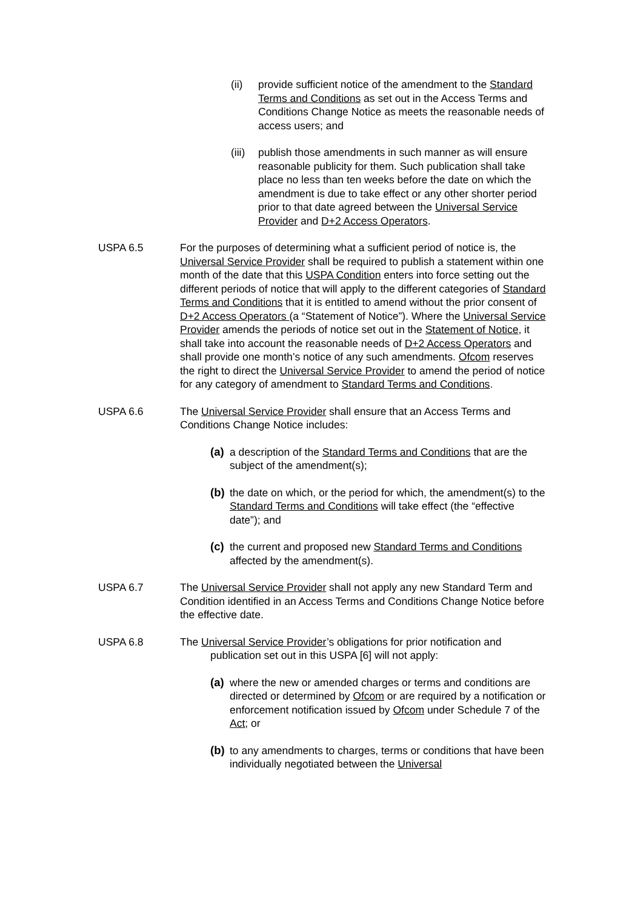(ii) provide sufficient notice of the amendment to the Standard Terms and Conditions as set out in the Access Terms and Conditions Change Notice as meets the reasonable needs of access users; and
(iii)
publish those amendments in such manner as will ensure reasonable publicity for them. Such publication shall take place no less than ten weeks before the date on which the amendment is due to take effect or any other shorter period prior to that date agreed between the Universal Service Provider and D+2 Access Operators.
USPA 6.5 For the purposes of determining what a sufficient period of notice is, the Universal Service Provider shall be required to publish a statement within one month of the date that this USPA Condition enters into force setting out the different periods of notice that will apply to the different categories of Standard Terms and Conditions that it is entitled to amend without the prior consent of D+2 Access Operators (a “Statement of Notice”). Where the Universal Service Provider amends the periods of notice set out in the Statement of Notice, it shall take into account the reasonable needs of D+2 Access Operators and shall provide one month’s notice of any such amendments. Ofcom reserves the right to direct the Universal Service Provider to amend the period of notice for any category of amendment to Standard Terms and Conditions.
USPA 6.6 The Universal Service Provider shall ensure that an Access Terms and Conditions Change Notice includes:
(a)
a description of the Standard Terms and Conditions that are the subject of the amendment(s);
(b)
the date on which, or the period for which, the amendment(s) to the Standard Terms and Conditions will take effect (the “effective date”); and
(c)
the current and proposed new Standard Terms and Conditions affected by the amendment(s).
USPA 6.7 The Universal Service Provider shall not apply any new Standard Term and Condition identified in an Access Terms and Conditions Change Notice before the effective date.
USPA 6.8 The Universal Service Provider’s obligations for prior notification and
publication set out in this USPA [6] will not apply:
(a)
where the new or amended charges or terms and conditions are directed or determined by Ofcom or are required by a notification or enforcement notification issued by Ofcom under Schedule 7 of the Act; or
(b)
to any amendments to charges, terms or conditions that have been individually negotiated between the Universal